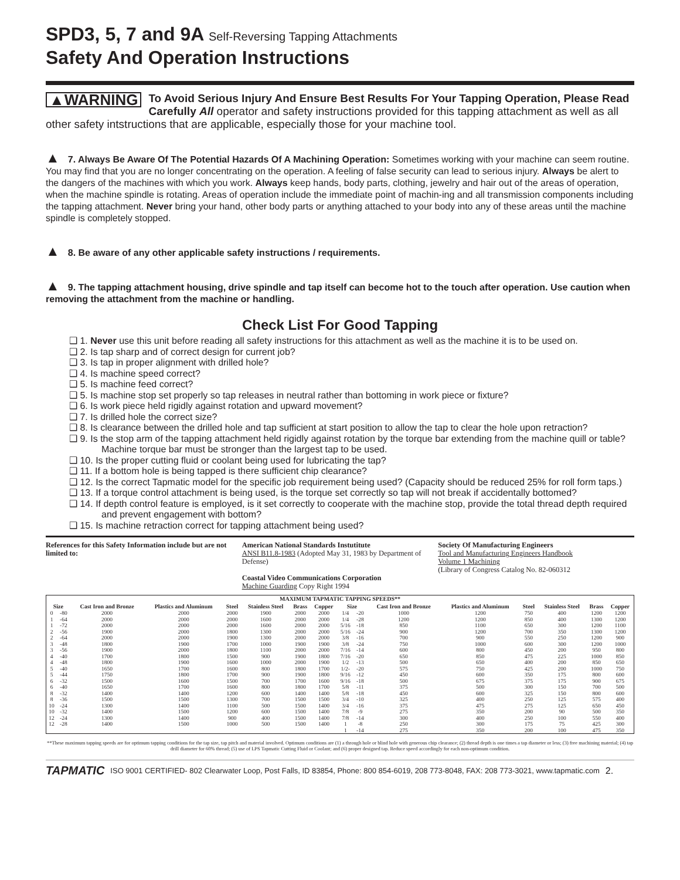SPD3, 5, 7 and 9A Self-Reversing Tapping Attachments
Safety And Operation Instructions
▲WARNING To Avoid Serious Injury And Ensure Best Results For Your Tapping Operation, Please Read Carefully All operator and safety instructions provided for this tapping attachment as well as all other safety intstructions that are applicable, especially those for your machine tool.
▲ 7. Always Be Aware Of The Potential Hazards Of A Machining Operation: Sometimes working with your machine can seem routine. You may find that you are no longer concentrating on the operation. A feeling of false security can lead to serious injury. Always be alert to the dangers of the machines with which you work. Always keep hands, body parts, clothing, jewelry and hair out of the areas of operation, when the machine spindle is rotating. Areas of operation include the immediate point of machin-ing and all transmission components including the tapping attachment. Never bring your hand, other body parts or anything attached to your body into any of these areas until the machine spindle is completely stopped.
▲ 8. Be aware of any other applicable safety instructions / requirements.
▲ 9. The tapping attachment housing, drive spindle and tap itself can become hot to the touch after operation. Use caution when removing the attachment from the machine or handling.
Check List For Good Tapping
❑ 1. Never use this unit before reading all safety instructions for this attachment as well as the machine it is to be used on.
❑ 2. Is tap sharp and of correct design for current job?
❑ 3. Is tap in proper alignment with drilled hole?
❑ 4. Is machine speed correct?
❑ 5. Is machine feed correct?
❑ 5. Is machine stop set properly so tap releases in neutral rather than bottoming in work piece or fixture?
❑ 6. Is work piece held rigidly against rotation and upward movement?
❑ 7. Is drilled hole the correct size?
❑ 8. Is clearance between the drilled hole and tap sufficient at start position to allow the tap to clear the hole upon retraction?
❑ 9. Is the stop arm of the tapping attachment held rigidly against rotation by the torque bar extending from the machine quill or table? Machine torque bar must be stronger than the largest tap to be used.
❑ 10. Is the proper cutting fluid or coolant being used for lubricating the tap?
❑ 11. If a bottom hole is being tapped is there sufficient chip clearance?
❑ 12. Is the correct Tapmatic model for the specific job requirement being used? (Capacity should be reduced 25% for roll form taps.)
❑ 13. If a torque control attachment is being used, is the torque set correctly so tap will not break if accidentally bottomed?
❑ 14. If depth control feature is employed, is it set correctly to cooperate with the machine stop, provide the total thread depth required and prevent engagement with bottom?
❑ 15. Is machine retraction correct for tapping attachment being used?
References for this Safety Information include but are not limited to:
American National Standards Instutitute
ANSI B11.8-1983 (Adopted May 31, 1983 by Department of Defense)
Coastal Video Communications Corporation
Machine Guarding Copy Right 1994
Society Of Manufacturing Engineers
Tool and Manufacturing Engineers Handbook
Volume 1 Machining
(Library of Congress Catalog No. 82-060312
| MAXIMUM TAPMATIC TAPPING SPEEDS** | | | | | | | | | | | | | | | |
| --- | --- | --- | --- | --- | --- | --- | --- | --- | --- | --- | --- | --- | --- | --- | --- |
| Size | | Cast Iron and Bronze | Plastics and Aluminum | Steel | Stainless Steel | Brass | Copper | Size | | Cast Iron and Bronze | Plastics and Aluminum | Steel | Stainless Steel | Brass | Copper |
| 0 | -80 | 2000 | 2000 | 2000 | 1900 | 2000 | 2000 | 1/4 | -20 | 1000 | 1200 | 750 | 400 | 1200 | 1200 |
| 1 | -64 | 2000 | 2000 | 2000 | 1600 | 2000 | 2000 | 1/4 | -28 | 1200 | 1200 | 850 | 400 | 1300 | 1200 |
| 1 | -72 | 2000 | 2000 | 2000 | 1600 | 2000 | 2000 | 5/16 | -18 | 850 | 1100 | 650 | 300 | 1200 | 1100 |
| 2 | -56 | 1900 | 2000 | 1800 | 1300 | 2000 | 2000 | 5/16 | -24 | 900 | 1200 | 700 | 350 | 1300 | 1200 |
| 2 | -64 | 2000 | 2000 | 1900 | 1300 | 2000 | 2000 | 3/8 | -16 | 700 | 900 | 550 | 250 | 1200 | 900 |
| 3 | -48 | 1800 | 1900 | 1700 | 1000 | 1900 | 1900 | 3/8 | -24 | 750 | 1000 | 600 | 300 | 1200 | 1000 |
| 3 | -56 | 1900 | 2000 | 1800 | 1100 | 2000 | 2000 | 7/16 | -14 | 600 | 800 | 450 | 200 | 950 | 800 |
| 4 | -40 | 1700 | 1800 | 1500 | 900 | 1900 | 1800 | 7/16 | -20 | 650 | 850 | 475 | 225 | 1000 | 850 |
| 4 | -48 | 1800 | 1900 | 1600 | 1000 | 2000 | 1900 | 1/2 | -13 | 500 | 650 | 400 | 200 | 850 | 650 |
| 5 | -40 | 1650 | 1700 | 1600 | 800 | 1800 | 1700 | 1/2- | -20 | 575 | 750 | 425 | 200 | 1000 | 750 |
| 5 | -44 | 1750 | 1800 | 1700 | 900 | 1900 | 1800 | 9/16 | -12 | 450 | 600 | 350 | 175 | 800 | 600 |
| 6 | -32 | 1500 | 1600 | 1500 | 700 | 1700 | 1600 | 9/16 | -18 | 500 | 675 | 375 | 175 | 900 | 675 |
| 6 | -40 | 1650 | 1700 | 1600 | 800 | 1800 | 1700 | 5/8 | -11 | 375 | 500 | 300 | 150 | 700 | 500 |
| 8 | -32 | 1400 | 1400 | 1200 | 600 | 1400 | 1400 | 5/8 | -18 | 450 | 600 | 325 | 150 | 800 | 600 |
| 8 | -36 | 1500 | 1500 | 1300 | 700 | 1500 | 1500 | 3/4 | -10 | 325 | 400 | 250 | 125 | 575 | 400 |
| 10 | -24 | 1300 | 1400 | 1100 | 500 | 1500 | 1400 | 3/4 | -16 | 375 | 475 | 275 | 125 | 650 | 450 |
| 10 | -32 | 1400 | 1500 | 1200 | 600 | 1500 | 1400 | 7/8 | -9 | 275 | 350 | 200 | 90 | 500 | 350 |
| 12 | -24 | 1300 | 1400 | 900 | 400 | 1500 | 1400 | 7/8 | -14 | 300 | 400 | 250 | 100 | 550 | 400 |
| 12 | -28 | 1400 | 1500 | 1000 | 500 | 1500 | 1400 | 1 | -8 | 250 | 300 | 175 | 75 | 425 | 300 |
| | | | | | | | | 1 | -14 | 275 | 350 | 200 | 100 | 475 | 350 |
**These maximum tapping speeds are for optimum tapping conditions for the tap size, tap pitch and material involved. Optimum conditions are (1) a through hole or blind hole with generous chip clearance; (2) thread depth is one times a tap diameter or less; (3) free machining material; (4) tap drill diameter for 60% thread; (5) use of LPS Tapmatic Cutting Fluid or Coolant; and (6) proper designed tap. Reduce speed accordingly for each non-optimum condition.
TAPMATIC ISO 9001 CERTIFIED- 802 Clearwater Loop, Post Falls, ID 83854, Phone: 800 854-6019, 208 773-8048, FAX: 208 773-3021, www.tapmatic.com 2.